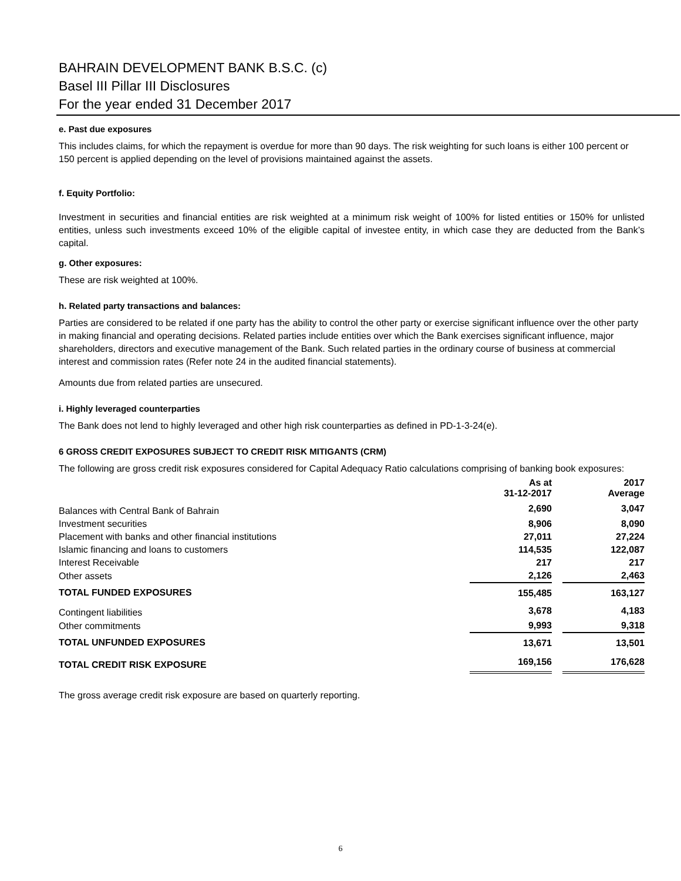BAHRAIN DEVELOPMENT BANK B.S.C. (c)
Basel III Pillar III Disclosures
For the year ended 31 December 2017
e. Past due exposures
This includes claims, for which the repayment is overdue for more than 90 days. The risk weighting for such loans is either 100 percent or 150 percent is applied depending on the level of provisions maintained against the assets.
f. Equity Portfolio:
Investment in securities and financial entities are risk weighted at a minimum risk weight of 100% for listed entities or 150% for unlisted entities, unless such investments exceed 10% of the eligible capital of investee entity, in which case they are deducted from the Bank’s capital.
g. Other exposures:
These are risk weighted at 100%.
h. Related party transactions and balances:
Parties are considered to be related if one party has the ability to control the other party or exercise significant influence over the other party in making financial and operating decisions. Related parties include entities over which the Bank exercises significant influence, major shareholders, directors and executive management of the Bank. Such related parties in the ordinary course of business at commercial interest and commission rates (Refer note 24 in the audited financial statements).
Amounts due from related parties are unsecured.
i. Highly leveraged counterparties
The Bank does not lend to highly leveraged and other high risk counterparties as defined in PD-1-3-24(e).
6 GROSS CREDIT EXPOSURES SUBJECT TO CREDIT RISK MITIGANTS (CRM)
The following are gross credit risk exposures considered for Capital Adequacy Ratio calculations comprising of banking book exposures:
| | As at 31-12-2017 | | 2017 Average |
| --- | --- | --- | --- |
| Balances with Central Bank of Bahrain | 2,690 | | 3,047 |
| Investment securities | 8,906 | | 8,090 |
| Placement with banks and other financial institutions | 27,011 | | 27,224 |
| Islamic financing and loans to customers | 114,535 | | 122,087 |
| Interest Receivable | 217 | | 217 |
| Other assets | 2,126 | | 2,463 |
| TOTAL FUNDED EXPOSURES | 155,485 | | 163,127 |
| Contingent liabilities | 3,678 | | 4,183 |
| Other commitments | 9,993 | | 9,318 |
| TOTAL UNFUNDED EXPOSURES | 13,671 | | 13,501 |
| TOTAL CREDIT RISK EXPOSURE | 169,156 | | 176,628 |
The gross average credit risk exposure are based on quarterly reporting.
6